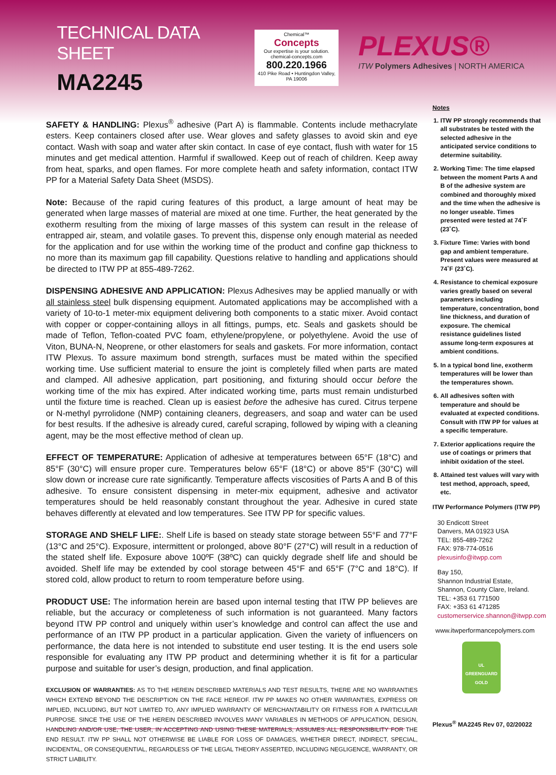TECHNICAL DATA SHEET
MA2245
Chemical™
Concepts
Our expertise is your solution.
chemical-concepts.com
800.220.1966
410 Pike Road • Huntingdon Valley, PA 19006
PLEXUS®
ITW Polymers Adhesives | NORTH AMERICA
SAFETY & HANDLING: Plexus<sup>®</sup> adhesive (Part A) is flammable. Contents include methacrylate esters. Keep containers closed after use. Wear gloves and safety glasses to avoid skin and eye contact. Wash with soap and water after skin contact. In case of eye contact, flush with water for 15 minutes and get medical attention. Harmful if swallowed. Keep out of reach of children. Keep away from heat, sparks, and open flames. For more complete heath and safety information, contact ITW PP for a Material Safety Data Sheet (MSDS).
Note: Because of the rapid curing features of this product, a large amount of heat may be generated when large masses of material are mixed at one time. Further, the heat generated by the exotherm resulting from the mixing of large masses of this system can result in the release of entrapped air, steam, and volatile gases. To prevent this, dispense only enough material as needed for the application and for use within the working time of the product and confine gap thickness to no more than its maximum gap fill capability. Questions relative to handling and applications should be directed to ITW PP at 855-489-7262.
DISPENSING ADHESIVE AND APPLICATION: Plexus Adhesives may be applied manually or with all stainless steel bulk dispensing equipment. Automated applications may be accomplished with a variety of 10-to-1 meter-mix equipment delivering both components to a static mixer. Avoid contact with copper or copper-containing alloys in all fittings, pumps, etc. Seals and gaskets should be made of Teflon, Teflon-coated PVC foam, ethylene/propylene, or polyethylene. Avoid the use of Viton, BUNA-N, Neoprene, or other elastomers for seals and gaskets. For more information, contact ITW Plexus. To assure maximum bond strength, surfaces must be mated within the specified working time. Use sufficient material to ensure the joint is completely filled when parts are mated and clamped. All adhesive application, part positioning, and fixturing should occur before the working time of the mix has expired. After indicated working time, parts must remain undisturbed until the fixture time is reached. Clean up is easiest before the adhesive has cured. Citrus terpene or N-methyl pyrrolidone (NMP) containing cleaners, degreasers, and soap and water can be used for best results. If the adhesive is already cured, careful scraping, followed by wiping with a cleaning agent, may be the most effective method of clean up.
EFFECT OF TEMPERATURE: Application of adhesive at temperatures between 65°F (18°C) and 85°F (30°C) will ensure proper cure. Temperatures below 65°F (18°C) or above 85°F (30°C) will slow down or increase cure rate significantly. Temperature affects viscosities of Parts A and B of this adhesive. To ensure consistent dispensing in meter-mix equipment, adhesive and activator temperatures should be held reasonably constant throughout the year. Adhesive in cured state behaves differently at elevated and low temperatures. See ITW PP for specific values.
STORAGE AND SHELF LIFE:. Shelf Life is based on steady state storage between 55°F and 77°F (13°C and 25°C). Exposure, intermittent or prolonged, above 80°F (27°C) will result in a reduction of the stated shelf life. Exposure above 100ºF (38ºC) can quickly degrade shelf life and should be avoided. Shelf life may be extended by cool storage between 45°F and 65°F (7°C and 18°C). If stored cold, allow product to return to room temperature before using.
PRODUCT USE: The information herein are based upon internal testing that ITW PP believes are reliable, but the accuracy or completeness of such information is not guaranteed. Many factors beyond ITW PP control and uniquely within user’s knowledge and control can affect the use and performance of an ITW PP product in a particular application. Given the variety of influencers on performance, the data here is not intended to substitute end user testing. It is the end users sole responsible for evaluating any ITW PP product and determining whether it is fit for a particular purpose and suitable for user’s design, production, and final application.
EXCLUSION OF WARRANTIES: AS TO THE HEREIN DESCRIBED MATERIALS AND TEST RESULTS, THERE ARE NO WARRANTIES WHICH EXTEND BEYOND THE DESCRIPTION ON THE FACE HEREOF. ITW PP MAKES NO OTHER WARRANTIES, EXPRESS OR IMPLIED, INCLUDING, BUT NOT LIMITED TO, ANY IMPLIED WARRANTY OF MERCHANTABILITY OR FITNESS FOR A PARTICULAR PURPOSE. SINCE THE USE OF THE HEREIN DESCRIBED INVOLVES MANY VARIABLES IN METHODS OF APPLICATION, DESIGN, HANDLING AND/OR USE, THE USER, IN ACCEPTING AND USING THESE MATERIALS, ASSUMES ALL RESPONSIBILITY FOR THE END RESULT. ITW PP SHALL NOT OTHERWISE BE LIABLE FOR LOSS OF DAMAGES, WHETHER DIRECT, INDIRECT, SPECIAL, INCIDENTAL, OR CONSEQUENTIAL, REGARDLESS OF THE LEGAL THEORY ASSERTED, INCLUDING NEGLIGENCE, WARRANTY, OR STRICT LIABILITY.
Notes
1. ITW PP strongly recommends that all substrates be tested with the selected adhesive in the anticipated service conditions to determine suitability.
2. Working Time: The time elapsed between the moment Parts A and B of the adhesive system are combined and thoroughly mixed and the time when the adhesive is no longer useable. Times presented were tested at 74˚F (23˚C).
3. Fixture Time: Varies with bond gap and ambient temperature. Present values were measured at 74˚F (23˚C).
4. Resistance to chemical exposure varies greatly based on several parameters including temperature, concentration, bond line thickness, and duration of exposure. The chemical resistance guidelines listed assume long-term exposures at ambient conditions.
5. In a typical bond line, exotherm temperatures will be lower than the temperatures shown.
6. All adhesives soften with temperature and should be evaluated at expected conditions. Consult with ITW PP for values at a specific temperature.
7. Exterior applications require the use of coatings or primers that inhibit oxidation of the steel.
8. Attained test values will vary with test method, approach, speed, etc.
ITW Performance Polymers (ITW PP)
30 Endicott Street
Danvers, MA 01923 USA
TEL: 855-489-7262
FAX: 978-774-0516
plexusinfo@itwpp.com
Bay 150,
Shannon Industrial Estate,
Shannon, County Clare, Ireland.
TEL: +353 61 771500
FAX: +353 61 471285
customerservice.shannon@itwpp.com
www.itwperformancepolymers.com
UL
GREENGUARD
GOLD
Plexus<sup>®</sup> MA2245 Rev 07, 02/20022